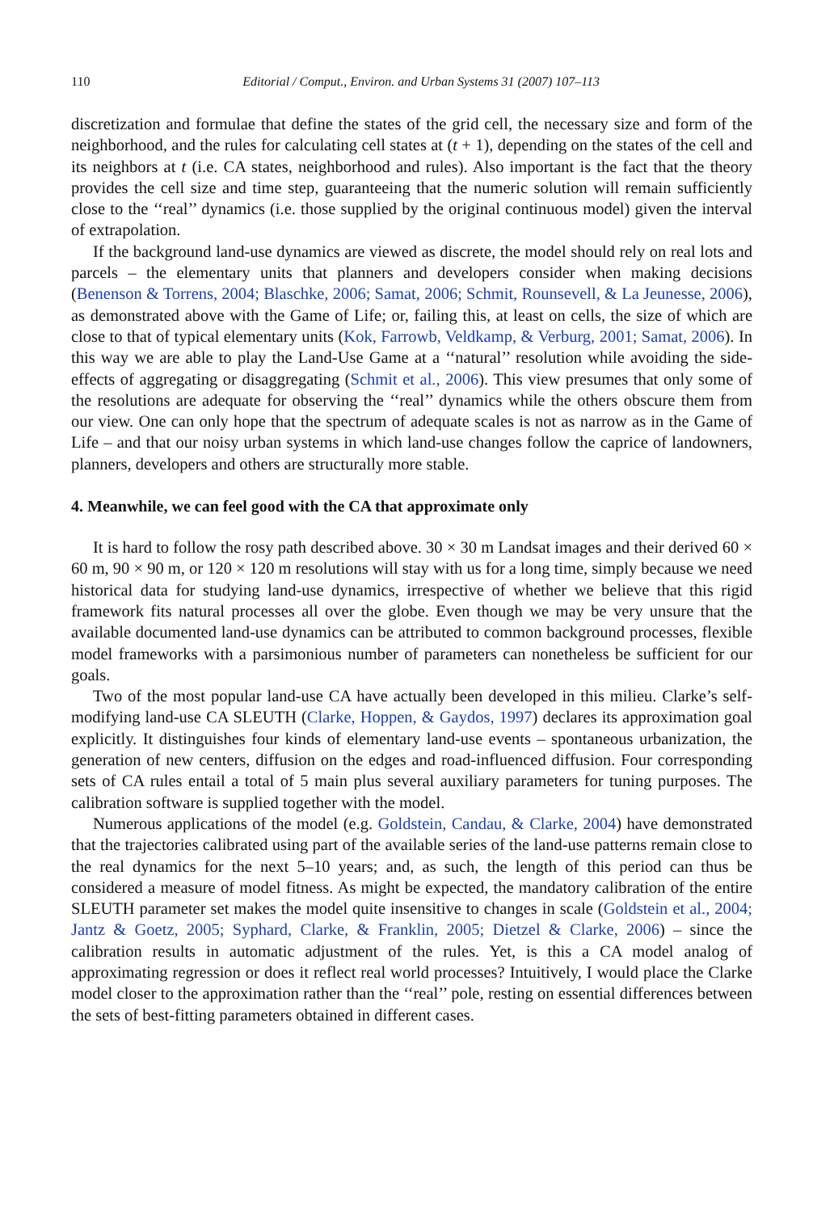110 Editorial / Comput., Environ. and Urban Systems 31 (2007) 107–113
discretization and formulae that define the states of the grid cell, the necessary size and form of the neighborhood, and the rules for calculating cell states at (t + 1), depending on the states of the cell and its neighbors at t (i.e. CA states, neighborhood and rules). Also important is the fact that the theory provides the cell size and time step, guaranteeing that the numeric solution will remain sufficiently close to the ‘‘real’’ dynamics (i.e. those supplied by the original continuous model) given the interval of extrapolation.
If the background land-use dynamics are viewed as discrete, the model should rely on real lots and parcels – the elementary units that planners and developers consider when making decisions (Benenson & Torrens, 2004; Blaschke, 2006; Samat, 2006; Schmit, Rounsevell, & La Jeunesse, 2006), as demonstrated above with the Game of Life; or, failing this, at least on cells, the size of which are close to that of typical elementary units (Kok, Farrowb, Veldkamp, & Verburg, 2001; Samat, 2006). In this way we are able to play the Land-Use Game at a ‘‘natural’’ resolution while avoiding the side-effects of aggregating or disaggregating (Schmit et al., 2006). This view presumes that only some of the resolutions are adequate for observing the ‘‘real’’ dynamics while the others obscure them from our view. One can only hope that the spectrum of adequate scales is not as narrow as in the Game of Life – and that our noisy urban systems in which land-use changes follow the caprice of landowners, planners, developers and others are structurally more stable.
4. Meanwhile, we can feel good with the CA that approximate only
It is hard to follow the rosy path described above. 30 × 30 m Landsat images and their derived 60 × 60 m, 90 × 90 m, or 120 × 120 m resolutions will stay with us for a long time, simply because we need historical data for studying land-use dynamics, irrespective of whether we believe that this rigid framework fits natural processes all over the globe. Even though we may be very unsure that the available documented land-use dynamics can be attributed to common background processes, flexible model frameworks with a parsimonious number of parameters can nonetheless be sufficient for our goals.
Two of the most popular land-use CA have actually been developed in this milieu. Clarke’s self-modifying land-use CA SLEUTH (Clarke, Hoppen, & Gaydos, 1997) declares its approximation goal explicitly. It distinguishes four kinds of elementary land-use events – spontaneous urbanization, the generation of new centers, diffusion on the edges and road-influenced diffusion. Four corresponding sets of CA rules entail a total of 5 main plus several auxiliary parameters for tuning purposes. The calibration software is supplied together with the model.
Numerous applications of the model (e.g. Goldstein, Candau, & Clarke, 2004) have demonstrated that the trajectories calibrated using part of the available series of the land-use patterns remain close to the real dynamics for the next 5–10 years; and, as such, the length of this period can thus be considered a measure of model fitness. As might be expected, the mandatory calibration of the entire SLEUTH parameter set makes the model quite insensitive to changes in scale (Goldstein et al., 2004; Jantz & Goetz, 2005; Syphard, Clarke, & Franklin, 2005; Dietzel & Clarke, 2006) – since the calibration results in automatic adjustment of the rules. Yet, is this a CA model analog of approximating regression or does it reflect real world processes? Intuitively, I would place the Clarke model closer to the approximation rather than the ‘‘real’’ pole, resting on essential differences between the sets of best-fitting parameters obtained in different cases.